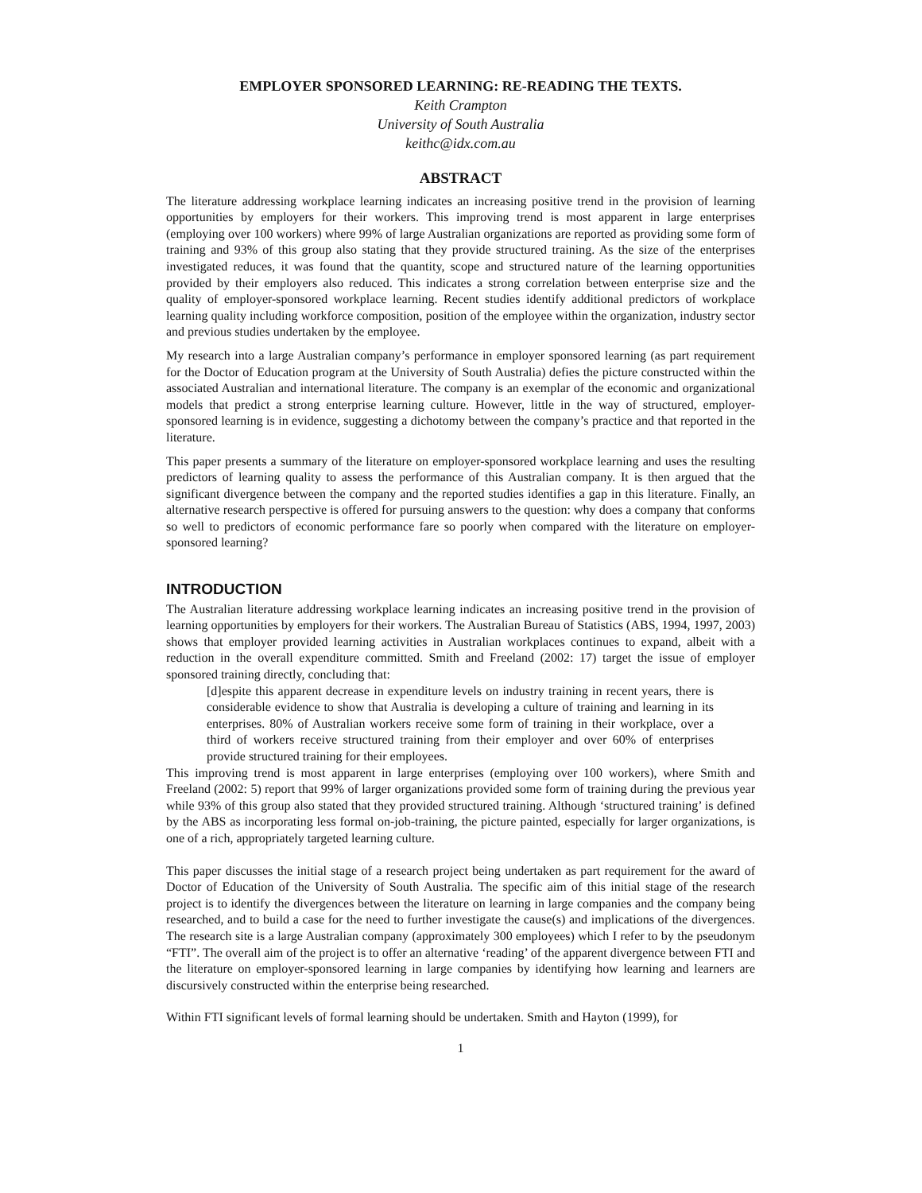EMPLOYER SPONSORED LEARNING: RE-READING THE TEXTS.
Keith Crampton
University of South Australia
keithc@idx.com.au
ABSTRACT
The literature addressing workplace learning indicates an increasing positive trend in the provision of learning opportunities by employers for their workers. This improving trend is most apparent in large enterprises (employing over 100 workers) where 99% of large Australian organizations are reported as providing some form of training and 93% of this group also stating that they provide structured training. As the size of the enterprises investigated reduces, it was found that the quantity, scope and structured nature of the learning opportunities provided by their employers also reduced. This indicates a strong correlation between enterprise size and the quality of employer-sponsored workplace learning. Recent studies identify additional predictors of workplace learning quality including workforce composition, position of the employee within the organization, industry sector and previous studies undertaken by the employee.
My research into a large Australian company’s performance in employer sponsored learning (as part requirement for the Doctor of Education program at the University of South Australia) defies the picture constructed within the associated Australian and international literature. The company is an exemplar of the economic and organizational models that predict a strong enterprise learning culture. However, little in the way of structured, employer-sponsored learning is in evidence, suggesting a dichotomy between the company’s practice and that reported in the literature.
This paper presents a summary of the literature on employer-sponsored workplace learning and uses the resulting predictors of learning quality to assess the performance of this Australian company. It is then argued that the significant divergence between the company and the reported studies identifies a gap in this literature. Finally, an alternative research perspective is offered for pursuing answers to the question: why does a company that conforms so well to predictors of economic performance fare so poorly when compared with the literature on employer-sponsored learning?
INTRODUCTION
The Australian literature addressing workplace learning indicates an increasing positive trend in the provision of learning opportunities by employers for their workers. The Australian Bureau of Statistics (ABS, 1994, 1997, 2003) shows that employer provided learning activities in Australian workplaces continues to expand, albeit with a reduction in the overall expenditure committed. Smith and Freeland (2002: 17) target the issue of employer sponsored training directly, concluding that:
[d]espite this apparent decrease in expenditure levels on industry training in recent years, there is considerable evidence to show that Australia is developing a culture of training and learning in its enterprises. 80% of Australian workers receive some form of training in their workplace, over a third of workers receive structured training from their employer and over 60% of enterprises provide structured training for their employees.
This improving trend is most apparent in large enterprises (employing over 100 workers), where Smith and Freeland (2002: 5) report that 99% of larger organizations provided some form of training during the previous year while 93% of this group also stated that they provided structured training. Although ‘structured training’ is defined by the ABS as incorporating less formal on-job-training, the picture painted, especially for larger organizations, is one of a rich, appropriately targeted learning culture.
This paper discusses the initial stage of a research project being undertaken as part requirement for the award of Doctor of Education of the University of South Australia. The specific aim of this initial stage of the research project is to identify the divergences between the literature on learning in large companies and the company being researched, and to build a case for the need to further investigate the cause(s) and implications of the divergences. The research site is a large Australian company (approximately 300 employees) which I refer to by the pseudonym “FTI”. The overall aim of the project is to offer an alternative ‘reading’ of the apparent divergence between FTI and the literature on employer-sponsored learning in large companies by identifying how learning and learners are discursively constructed within the enterprise being researched.
Within FTI significant levels of formal learning should be undertaken. Smith and Hayton (1999), for
1